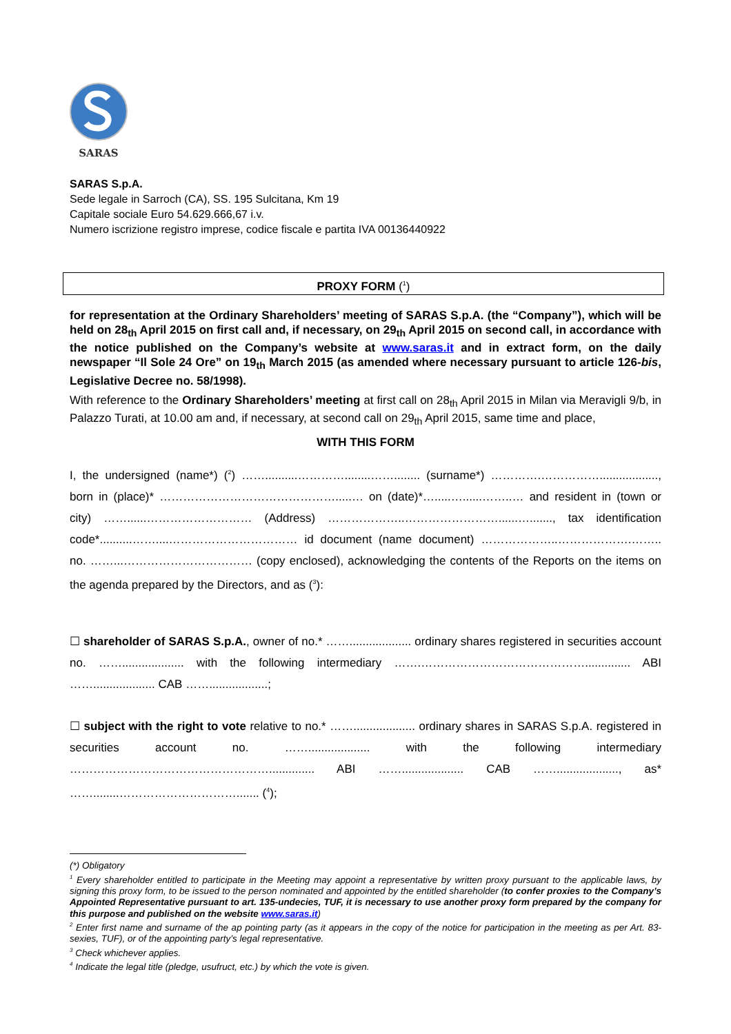SARAS
SARAS S.p.A.
Sede legale in Sarroch (CA), SS. 195 Sulcitana, Km 19
Capitale sociale Euro 54.629.666,67 i.v.
Numero iscrizione registro imprese, codice fiscale e partita IVA 00136440922
PROXY FORM (<sup>1</sup>)
for representation at the Ordinary Shareholders’ meeting of SARAS S.p.A. (the “Company”), which will be held on 28<sub>th</sub> April 2015 on first call and, if necessary, on 29<sub>th</sub> April 2015 on second call, in accordance with the notice published on the Company’s website at www.saras.it and in extract form, on the daily newspaper “Il Sole 24 Ore” on 19<sub>th</sub> March 2015 (as amended where necessary pursuant to article 126-bis, Legislative Decree no. 58/1998).
With reference to the Ordinary Shareholders’ meeting at first call on 28<sub>th</sub> April 2015 in Milan via Meravigli 9/b, in Palazzo Turati, at 10.00 am and, if necessary, at second call on 29<sub>th</sub> April 2015, same time and place,
WITH THIS FORM
I, the undersigned (name*) (<sup>2</sup>) ……..........…………........……........ (surname*) ………….…………….................., born in (place)* ……………………………………….....… on (date)*….....…......……..… and resident in (town or city) ……......……………………… (Address) ………………..……………………......…......., tax identification code*..........……....…………………………… id document (name document) ………………..……………….…….. no. ……...…………………………… (copy enclosed), acknowledging the contents of the Reports on the items on the agenda prepared by the Directors, and as (<sup>3</sup>):
☐ shareholder of SARAS S.p.A., owner of no.* ……................... ordinary shares registered in securities account no. ……................... with the following intermediary …….…………………………………….............. ABI ……................... CAB ……..................;
☐ subject with the right to vote relative to no.* ……................... ordinary shares in SARAS S.p.A. registered in securities account no. ……................... with the following intermediary …………………………………………….............. ABI ……................... CAB ……..................., as* ……........…………………………....... (<sup>4</sup>);
(*) Obligatory
<sup>1</sup> Every shareholder entitled to participate in the Meeting may appoint a representative by written proxy pursuant to the applicable laws, by signing this proxy form, to be issued to the person nominated and appointed by the entitled shareholder (to confer proxies to the Company’s Appointed Representative pursuant to art. 135-undecies, TUF, it is necessary to use another proxy form prepared by the company for this purpose and published on the website www.saras.it)
<sup>2</sup> Enter first name and surname of the ap pointing party (as it appears in the copy of the notice for participation in the meeting as per Art. 83-sexies, TUF), or of the appointing party’s legal representative.
<sup>3</sup> Check whichever applies.
<sup>4</sup> Indicate the legal title (pledge, usufruct, etc.) by which the vote is given.